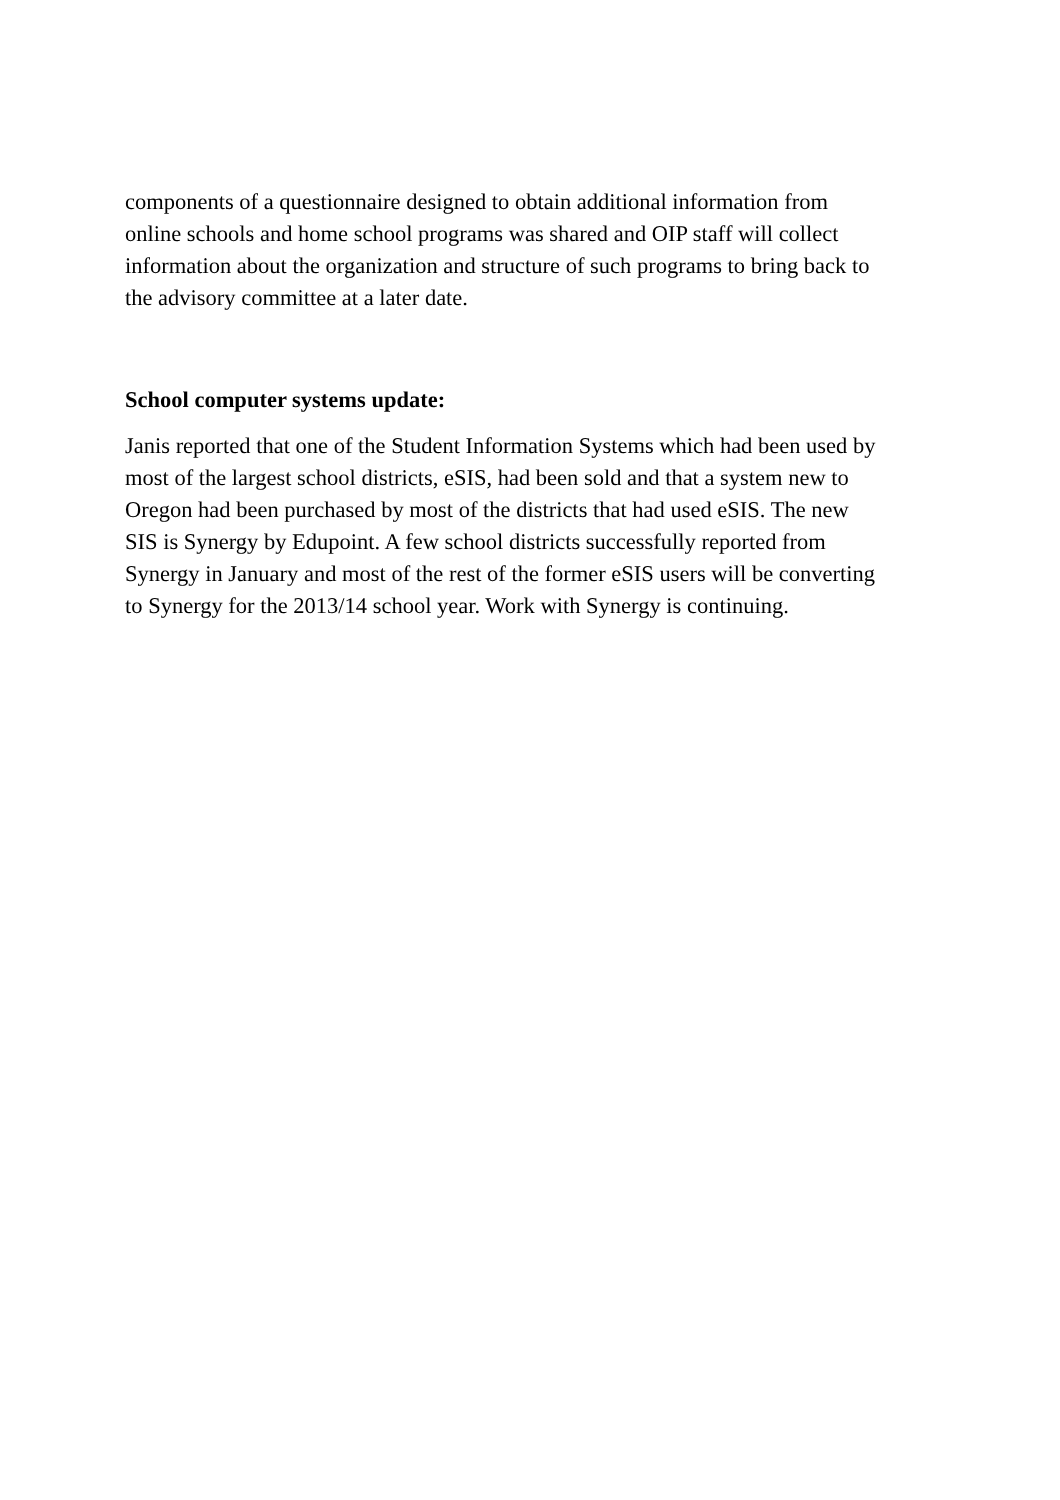components of a questionnaire designed to obtain additional information from
online schools and home school programs was shared and OIP staff will collect
information about the organization and structure of such programs to bring back to
the advisory committee at a later date.
School computer systems update:
Janis reported that one of the Student Information Systems which had been used by
most of the largest school districts, eSIS, had been sold and that a system new to
Oregon had been purchased by most of the districts that had used eSIS. The new
SIS is Synergy by Edupoint. A few school districts successfully reported from
Synergy in January and most of the rest of the former eSIS users will be converting
to Synergy for the 2013/14 school year. Work with Synergy is continuing.